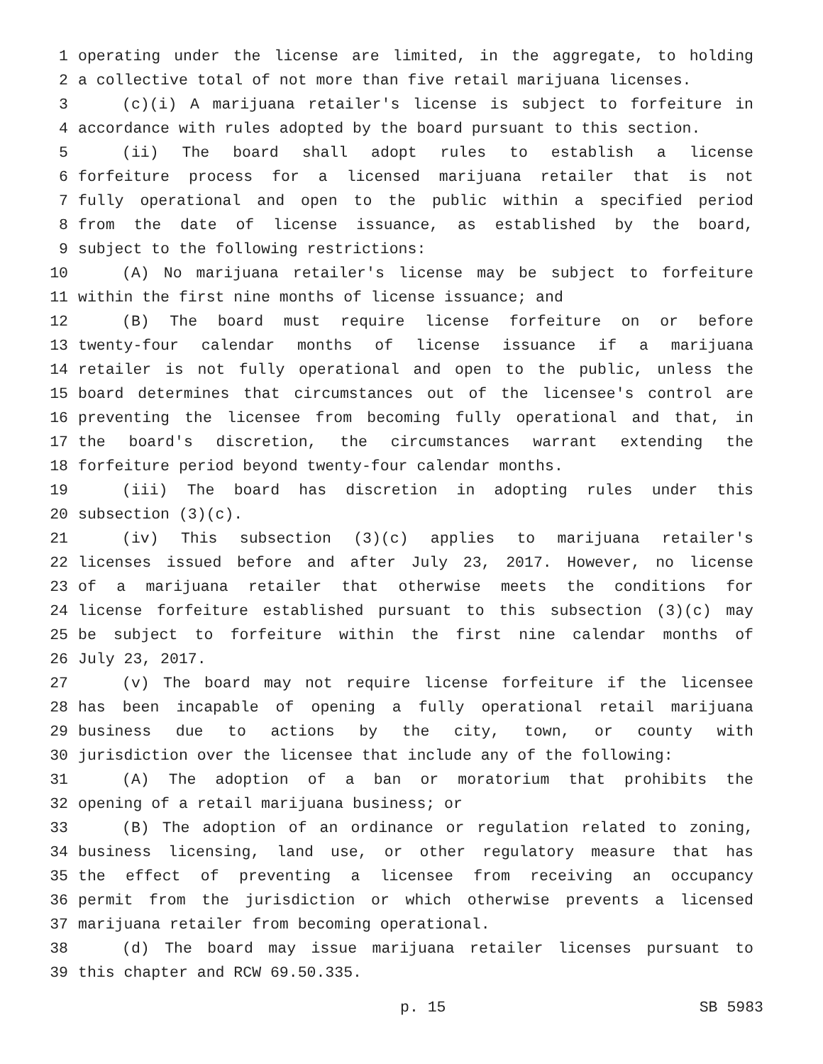1 operating under the license are limited, in the aggregate, to holding
2 a collective total of not more than five retail marijuana licenses.
3 (c)(i) A marijuana retailer's license is subject to forfeiture in
4 accordance with rules adopted by the board pursuant to this section.
5 (ii) The board shall adopt rules to establish a license
6 forfeiture process for a licensed marijuana retailer that is not
7 fully operational and open to the public within a specified period
8 from the date of license issuance, as established by the board,
9 subject to the following restrictions:
10 (A) No marijuana retailer's license may be subject to forfeiture
11 within the first nine months of license issuance; and
12 (B) The board must require license forfeiture on or before
13 twenty-four calendar months of license issuance if a marijuana
14 retailer is not fully operational and open to the public, unless the
15 board determines that circumstances out of the licensee's control are
16 preventing the licensee from becoming fully operational and that, in
17 the board's discretion, the circumstances warrant extending the
18 forfeiture period beyond twenty-four calendar months.
19 (iii) The board has discretion in adopting rules under this
20 subsection (3)(c).
21 (iv) This subsection (3)(c) applies to marijuana retailer's
22 licenses issued before and after July 23, 2017. However, no license
23 of a marijuana retailer that otherwise meets the conditions for
24 license forfeiture established pursuant to this subsection (3)(c) may
25 be subject to forfeiture within the first nine calendar months of
26 July 23, 2017.
27 (v) The board may not require license forfeiture if the licensee
28 has been incapable of opening a fully operational retail marijuana
29 business due to actions by the city, town, or county with
30 jurisdiction over the licensee that include any of the following:
31 (A) The adoption of a ban or moratorium that prohibits the
32 opening of a retail marijuana business; or
33 (B) The adoption of an ordinance or regulation related to zoning,
34 business licensing, land use, or other regulatory measure that has
35 the effect of preventing a licensee from receiving an occupancy
36 permit from the jurisdiction or which otherwise prevents a licensed
37 marijuana retailer from becoming operational.
38 (d) The board may issue marijuana retailer licenses pursuant to
39 this chapter and RCW 69.50.335.
p. 15 SB 5983